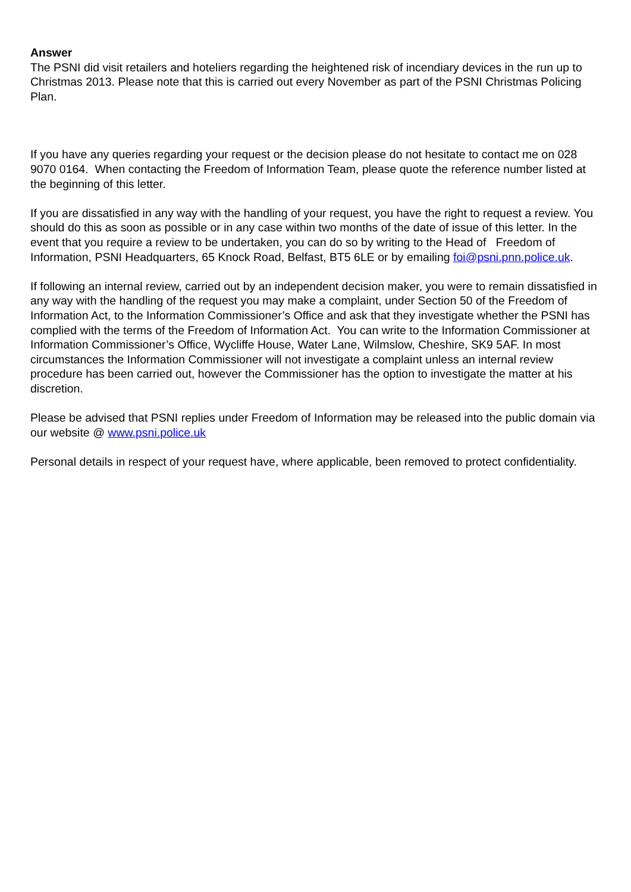Answer
The PSNI did visit retailers and hoteliers regarding the heightened risk of incendiary devices in the run up to Christmas 2013. Please note that this is carried out every November as part of the PSNI Christmas Policing Plan.
If you have any queries regarding your request or the decision please do not hesitate to contact me on 028 9070 0164. When contacting the Freedom of Information Team, please quote the reference number listed at the beginning of this letter.
If you are dissatisfied in any way with the handling of your request, you have the right to request a review. You should do this as soon as possible or in any case within two months of the date of issue of this letter. In the event that you require a review to be undertaken, you can do so by writing to the Head of Freedom of Information, PSNI Headquarters, 65 Knock Road, Belfast, BT5 6LE or by emailing foi@psni.pnn.police.uk.
If following an internal review, carried out by an independent decision maker, you were to remain dissatisfied in any way with the handling of the request you may make a complaint, under Section 50 of the Freedom of Information Act, to the Information Commissioner’s Office and ask that they investigate whether the PSNI has complied with the terms of the Freedom of Information Act. You can write to the Information Commissioner at Information Commissioner’s Office, Wycliffe House, Water Lane, Wilmslow, Cheshire, SK9 5AF. In most circumstances the Information Commissioner will not investigate a complaint unless an internal review procedure has been carried out, however the Commissioner has the option to investigate the matter at his discretion.
Please be advised that PSNI replies under Freedom of Information may be released into the public domain via our website @ www.psni.police.uk
Personal details in respect of your request have, where applicable, been removed to protect confidentiality.